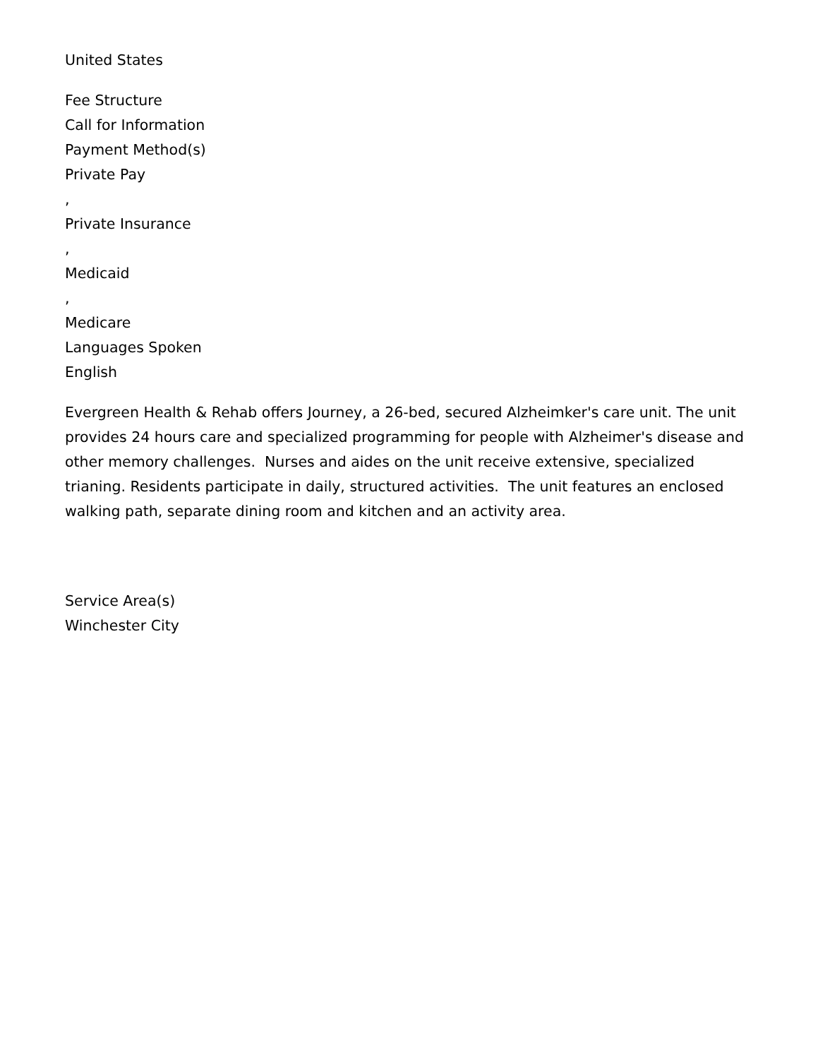United States
Fee Structure
Call for Information
Payment Method(s)
Private Pay
,
Private Insurance
,
Medicaid
,
Medicare
Languages Spoken
English
Evergreen Health & Rehab offers Journey, a 26-bed, secured Alzheimker's care unit. The unit provides 24 hours care and specialized programming for people with Alzheimer's disease and other memory challenges. Nurses and aides on the unit receive extensive, specialized trianing. Residents participate in daily, structured activities. The unit features an enclosed walking path, separate dining room and kitchen and an activity area.
Service Area(s)
Winchester City